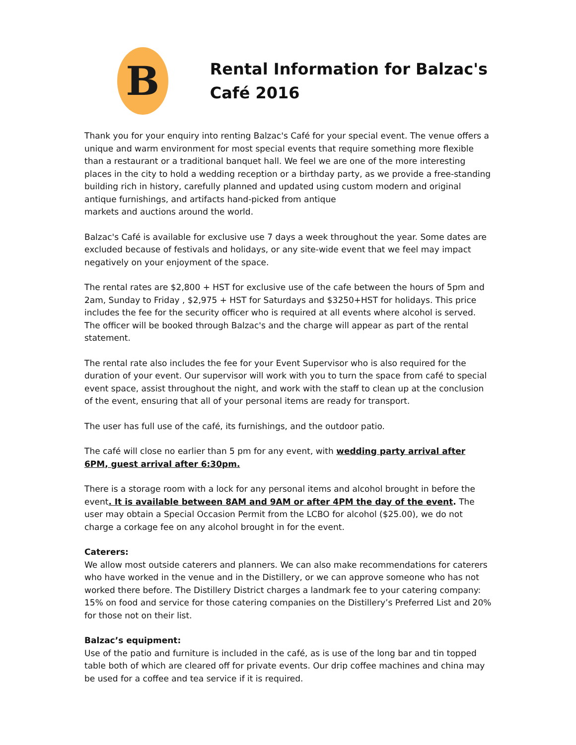B
Rental Information for Balzac's Café 2016
Thank you for your enquiry into renting Balzac's Café for your special event. The venue offers a unique and warm environment for most special events that require something more flexible than a restaurant or a traditional banquet hall. We feel we are one of the more interesting places in the city to hold a wedding reception or a birthday party, as we provide a free-standing building rich in history, carefully planned and updated using custom modern and original antique furnishings, and artifacts hand-picked from antique
markets and auctions around the world.
Balzac's Café is available for exclusive use 7 days a week throughout the year. Some dates are excluded because of festivals and holidays, or any site-wide event that we feel may impact negatively on your enjoyment of the space.
The rental rates are $2,800 + HST for exclusive use of the cafe between the hours of 5pm and 2am, Sunday to Friday , $2,975 + HST for Saturdays and $3250+HST for holidays. This price includes the fee for the security officer who is required at all events where alcohol is served. The officer will be booked through Balzac's and the charge will appear as part of the rental statement.
The rental rate also includes the fee for your Event Supervisor who is also required for the duration of your event. Our supervisor will work with you to turn the space from café to special event space, assist throughout the night, and work with the staff to clean up at the conclusion of the event, ensuring that all of your personal items are ready for transport.
The user has full use of the café, its furnishings, and the outdoor patio.
The café will close no earlier than 5 pm for any event, with wedding party arrival after 6PM, guest arrival after 6:30pm.
There is a storage room with a lock for any personal items and alcohol brought in before the event. It is available between 8AM and 9AM or after 4PM the day of the event. The user may obtain a Special Occasion Permit from the LCBO for alcohol ($25.00), we do not charge a corkage fee on any alcohol brought in for the event.
Caterers:
We allow most outside caterers and planners. We can also make recommendations for caterers who have worked in the venue and in the Distillery, or we can approve someone who has not worked there before. The Distillery District charges a landmark fee to your catering company: 15% on food and service for those catering companies on the Distillery’s Preferred List and 20% for those not on their list.
Balzac’s equipment:
Use of the patio and furniture is included in the café, as is use of the long bar and tin topped table both of which are cleared off for private events. Our drip coffee machines and china may be used for a coffee and tea service if it is required.